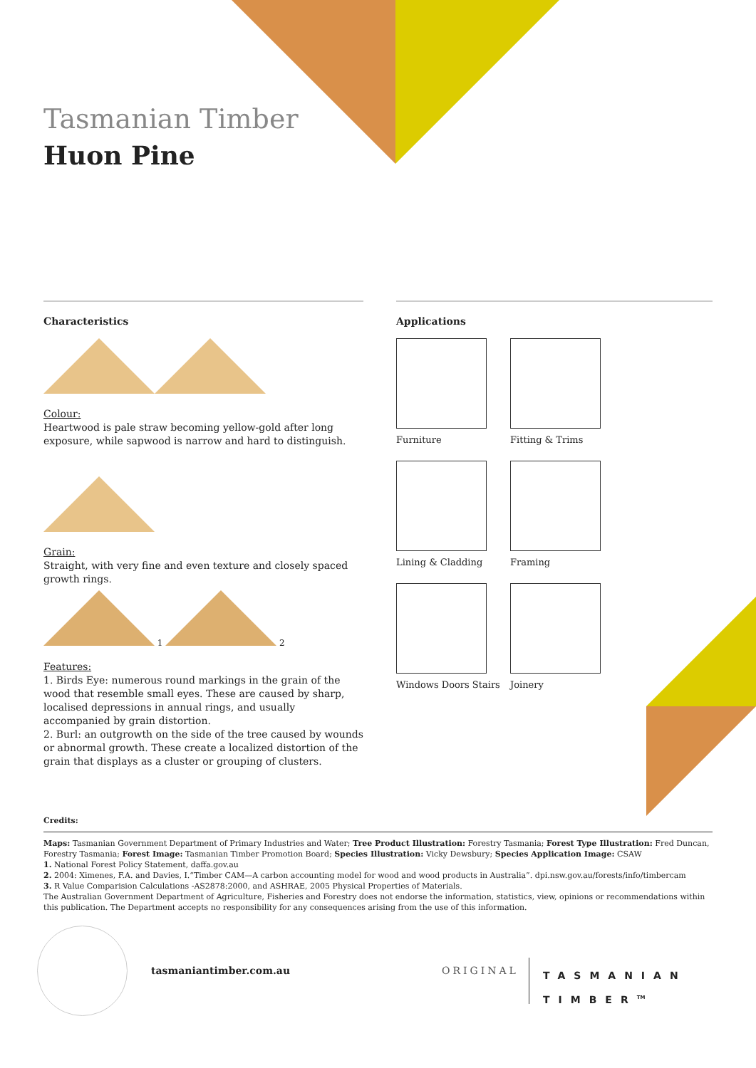Tasmanian Timber
Huon Pine
Characteristics
Colour:
Heartwood is pale straw becoming yellow-gold after long exposure, while sapwood is narrow and hard to distinguish.
Grain:
Straight, with very fine and even texture and closely spaced growth rings.
1 2
Features:
1. Birds Eye: numerous round markings in the grain of the wood that resemble small eyes. These are caused by sharp, localised depressions in annual rings, and usually accompanied by grain distortion.
2. Burl: an outgrowth on the side of the tree caused by wounds or abnormal growth. These create a localized distortion of the grain that displays as a cluster or grouping of clusters.
Applications
Furniture
Fitting & Trims
Lining & Cladding
Framing
Windows Doors Stairs
Joinery
Credits:
Maps: Tasmanian Government Department of Primary Industries and Water; Tree Product Illustration: Forestry Tasmania; Forest Type Illustration: Fred Duncan, Forestry Tasmania; Forest Image: Tasmanian Timber Promotion Board; Species Illustration: Vicky Dewsbury; Species Application Image: CSAW
1. National Forest Policy Statement, daffa.gov.au
2. 2004: Ximenes, F.A. and Davies, I.“Timber CAM—A carbon accounting model for wood and wood products in Australia”. dpi.nsw.gov.au/forests/info/timbercam
3. R Value Comparision Calculations -AS2878:2000, and ASHRAE, 2005 Physical Properties of Materials.
The Australian Government Department of Agriculture, Fisheries and Forestry does not endorse the information, statistics, view, opinions or recommendations within this publication. The Department accepts no responsibility for any consequences arising from the use of this information.
tasmaniantimber.com.au ORIGINAL
TASMANIAN
TIMBER<sup>TM</sup>